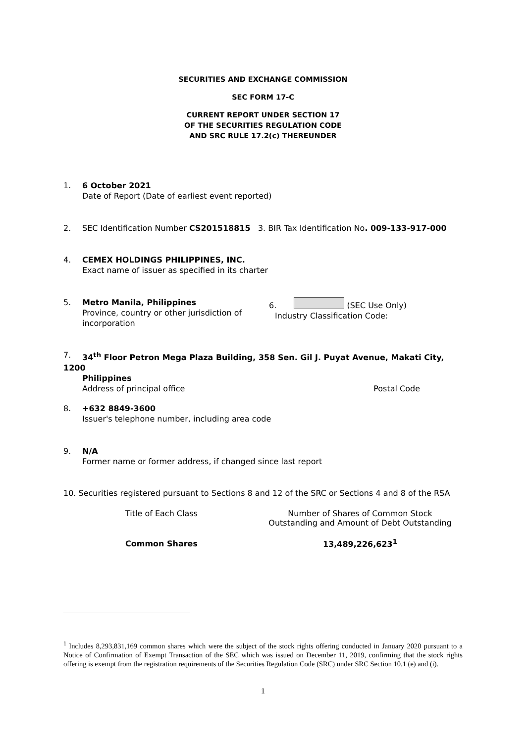SECURITIES AND EXCHANGE COMMISSION
SEC FORM 17-C
CURRENT REPORT UNDER SECTION 17
OF THE SECURITIES REGULATION CODE
AND SRC RULE 17.2(c) THEREUNDER
1. 6 October 2021
Date of Report (Date of earliest event reported)
2. SEC Identification Number CS201518815 3. BIR Tax Identification No. 009-133-917-000
4. CEMEX HOLDINGS PHILIPPINES, INC.
Exact name of issuer as specified in its charter
5. Metro Manila, Philippines
Province, country or other jurisdiction of incorporation
6. (SEC Use Only)
Industry Classification Code:
7. 34<sup>th</sup> Floor Petron Mega Plaza Building, 358 Sen. Gil J. Puyat Avenue, Makati City, 1200
Philippines
Address of principal office Postal Code
8. +632 8849-3600
Issuer's telephone number, including area code
9. N/A
Former name or former address, if changed since last report
10. Securities registered pursuant to Sections 8 and 12 of the SRC or Sections 4 and 8 of the RSA
| Title of Each Class | Number of Shares of Common Stock Outstanding and Amount of Debt Outstanding |
| --- | --- |
| Common Shares | 13,489,226,623<sup>1</sup> |
<sup>1</sup> Includes 8,293,831,169 common shares which were the subject of the stock rights offering conducted in January 2020 pursuant to a Notice of Confirmation of Exempt Transaction of the SEC which was issued on December 11, 2019, confirming that the stock rights offering is exempt from the registration requirements of the Securities Regulation Code (SRC) under SRC Section 10.1 (e) and (i).
1